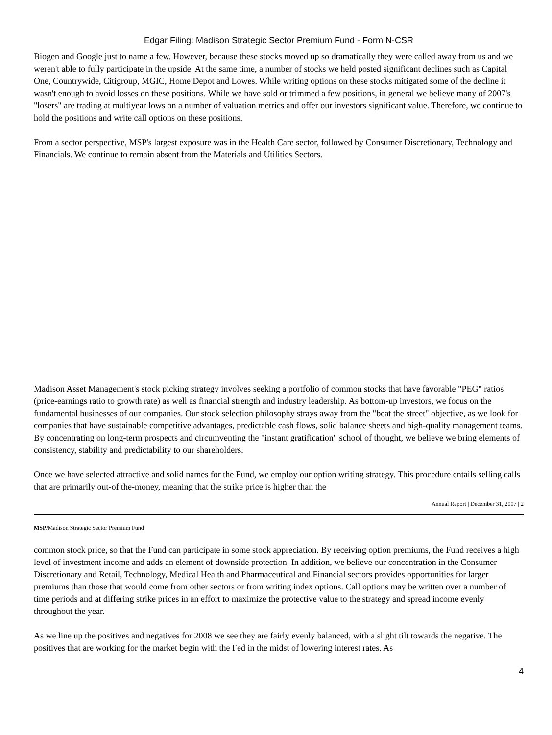Edgar Filing: Madison Strategic Sector Premium Fund - Form N-CSR
Biogen and Google just to name a few. However, because these stocks moved up so dramatically they were called away from us and we weren't able to fully participate in the upside. At the same time, a number of stocks we held posted significant declines such as Capital One, Countrywide, Citigroup, MGIC, Home Depot and Lowes. While writing options on these stocks mitigated some of the decline it wasn't enough to avoid losses on these positions. While we have sold or trimmed a few positions, in general we believe many of 2007's "losers" are trading at multiyear lows on a number of valuation metrics and offer our investors significant value. Therefore, we continue to hold the positions and write call options on these positions.
From a sector perspective, MSP's largest exposure was in the Health Care sector, followed by Consumer Discretionary, Technology and Financials. We continue to remain absent from the Materials and Utilities Sectors.
Madison Asset Management's stock picking strategy involves seeking a portfolio of common stocks that have favorable "PEG" ratios (price-earnings ratio to growth rate) as well as financial strength and industry leadership. As bottom-up investors, we focus on the fundamental businesses of our companies. Our stock selection philosophy strays away from the "beat the street" objective, as we look for companies that have sustainable competitive advantages, predictable cash flows, solid balance sheets and high-quality management teams. By concentrating on long-term prospects and circumventing the "instant gratification" school of thought, we believe we bring elements of consistency, stability and predictability to our shareholders.
Once we have selected attractive and solid names for the Fund, we employ our option writing strategy. This procedure entails selling calls that are primarily out-of the-money, meaning that the strike price is higher than the
Annual Report | December 31, 2007 | 2
MSP/Madison Strategic Sector Premium Fund
common stock price, so that the Fund can participate in some stock appreciation. By receiving option premiums, the Fund receives a high level of investment income and adds an element of downside protection. In addition, we believe our concentration in the Consumer Discretionary and Retail, Technology, Medical Health and Pharmaceutical and Financial sectors provides opportunities for larger premiums than those that would come from other sectors or from writing index options. Call options may be written over a number of time periods and at differing strike prices in an effort to maximize the protective value to the strategy and spread income evenly throughout the year.
As we line up the positives and negatives for 2008 we see they are fairly evenly balanced, with a slight tilt towards the negative. The positives that are working for the market begin with the Fed in the midst of lowering interest rates. As
4